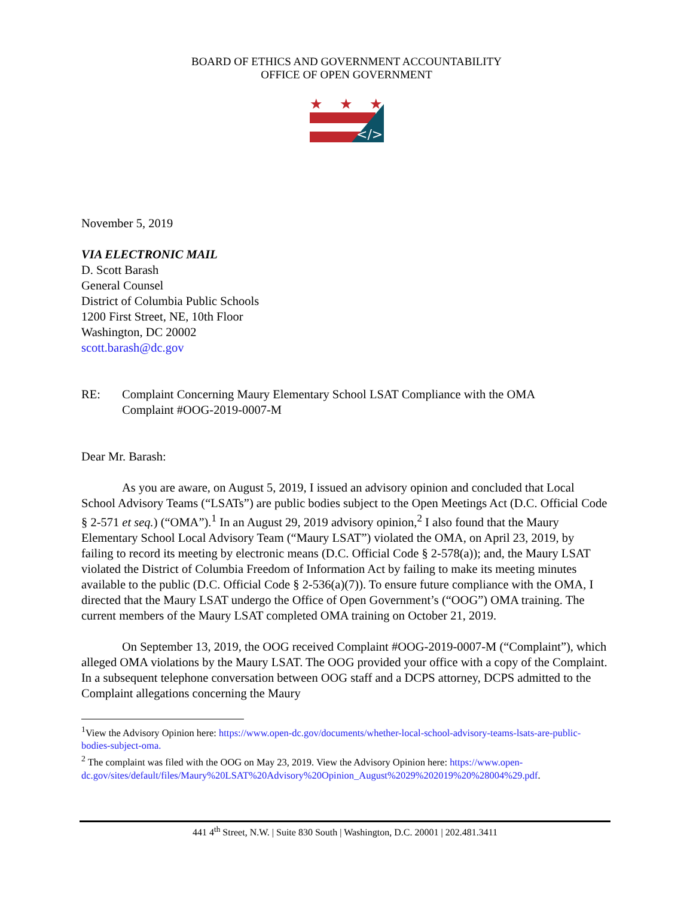BOARD OF ETHICS AND GOVERNMENT ACCOUNTABILITY
OFFICE OF OPEN GOVERNMENT
★
★
★
</>
November 5, 2019
VIA ELECTRONIC MAIL
D. Scott Barash
General Counsel
District of Columbia Public Schools
1200 First Street, NE, 10th Floor
Washington, DC 20002
scott.barash@dc.gov
RE: Complaint Concerning Maury Elementary School LSAT Compliance with the OMA
Complaint #OOG-2019-0007-M
Dear Mr. Barash:
As you are aware, on August 5, 2019, I issued an advisory opinion and concluded that Local School Advisory Teams (“LSATs”) are public bodies subject to the Open Meetings Act (D.C. Official Code § 2-571 et seq.) (“OMA”).<sup>1</sup> In an August 29, 2019 advisory opinion,<sup>2</sup> I also found that the Maury Elementary School Local Advisory Team (“Maury LSAT”) violated the OMA, on April 23, 2019, by failing to record its meeting by electronic means (D.C. Official Code § 2-578(a)); and, the Maury LSAT violated the District of Columbia Freedom of Information Act by failing to make its meeting minutes available to the public (D.C. Official Code § 2-536(a)(7)). To ensure future compliance with the OMA, I directed that the Maury LSAT undergo the Office of Open Government’s (“OOG”) OMA training. The current members of the Maury LSAT completed OMA training on October 21, 2019.
On September 13, 2019, the OOG received Complaint #OOG-2019-0007-M (“Complaint”), which alleged OMA violations by the Maury LSAT. The OOG provided your office with a copy of the Complaint. In a subsequent telephone conversation between OOG staff and a DCPS attorney, DCPS admitted to the Complaint allegations concerning the Maury
<sup>1</sup> View the Advisory Opinion here: https://www.open-dc.gov/documents/whether-local-school-advisory-teams-lsats-are-public-bodies-subject-oma.
<sup>2</sup> The complaint was filed with the OOG on May 23, 2019. View the Advisory Opinion here: https://www.open-dc.gov/sites/default/files/Maury%20LSAT%20Advisory%20Opinion_August%2029%202019%20%28004%29.pdf.
441 4<sup>th</sup> Street, N.W. | Suite 830 South | Washington, D.C. 20001 | 202.481.3411